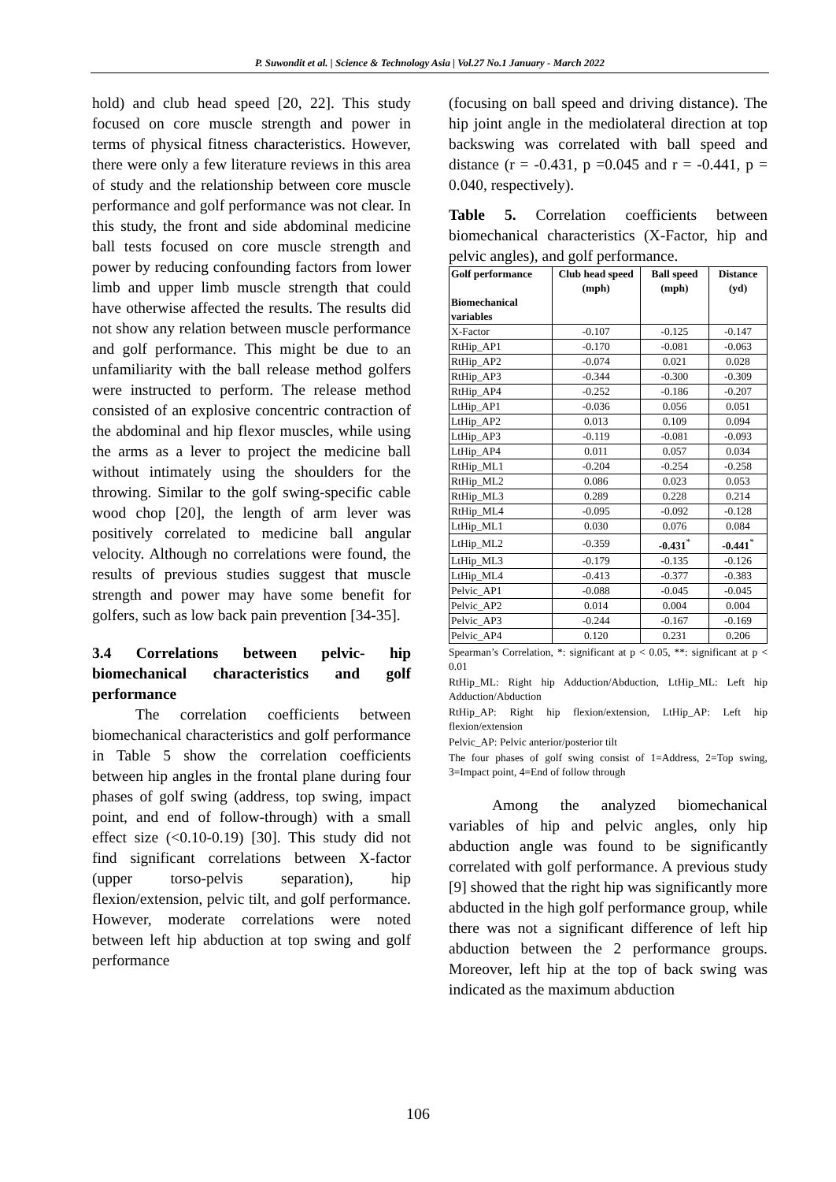P. Suwondit et al. | Science & Technology Asia | Vol.27 No.1 January - March 2022
hold) and club head speed [20, 22]. This study focused on core muscle strength and power in terms of physical fitness characteristics. However, there were only a few literature reviews in this area of study and the relationship between core muscle performance and golf performance was not clear. In this study, the front and side abdominal medicine ball tests focused on core muscle strength and power by reducing confounding factors from lower limb and upper limb muscle strength that could have otherwise affected the results. The results did not show any relation between muscle performance and golf performance. This might be due to an unfamiliarity with the ball release method golfers were instructed to perform. The release method consisted of an explosive concentric contraction of the abdominal and hip flexor muscles, while using the arms as a lever to project the medicine ball without intimately using the shoulders for the throwing. Similar to the golf swing-specific cable wood chop [20], the length of arm lever was positively correlated to medicine ball angular velocity. Although no correlations were found, the results of previous studies suggest that muscle strength and power may have some benefit for golfers, such as low back pain prevention [34-35].
3.4 Correlations between pelvic- hip biomechanical characteristics and golf performance
The correlation coefficients between biomechanical characteristics and golf performance in Table 5 show the correlation coefficients between hip angles in the frontal plane during four phases of golf swing (address, top swing, impact point, and end of follow-through) with a small effect size (<0.10-0.19) [30]. This study did not find significant correlations between X-factor (upper torso-pelvis separation), hip flexion/extension, pelvic tilt, and golf performance. However, moderate correlations were noted between left hip abduction at top swing and golf performance
(focusing on ball speed and driving distance). The hip joint angle in the mediolateral direction at top backswing was correlated with ball speed and distance (r = -0.431, p =0.045 and r = -0.441, p = 0.040, respectively).
Table 5. Correlation coefficients between biomechanical characteristics (X-Factor, hip and pelvic angles), and golf performance.
| Golf performance Biomechanical variables | Club head speed (mph) | Ball speed (mph) | Distance (yd) |
| --- | --- | --- | --- |
| X-Factor | -0.107 | -0.125 | -0.147 |
| RtHip_AP1 | -0.170 | -0.081 | -0.063 |
| RtHip_AP2 | -0.074 | 0.021 | 0.028 |
| RtHip_AP3 | -0.344 | -0.300 | -0.309 |
| RtHip_AP4 | -0.252 | -0.186 | -0.207 |
| LtHip_AP1 | -0.036 | 0.056 | 0.051 |
| LtHip_AP2 | 0.013 | 0.109 | 0.094 |
| LtHip_AP3 | -0.119 | -0.081 | -0.093 |
| LtHip_AP4 | 0.011 | 0.057 | 0.034 |
| RtHip_ML1 | -0.204 | -0.254 | -0.258 |
| RtHip_ML2 | 0.086 | 0.023 | 0.053 |
| RtHip_ML3 | 0.289 | 0.228 | 0.214 |
| RtHip_ML4 | -0.095 | -0.092 | -0.128 |
| LtHip_ML1 | 0.030 | 0.076 | 0.084 |
| LtHip_ML2 | -0.359 | -0.431<sup>*</sup> | -0.441<sup>*</sup> |
| LtHip_ML3 | -0.179 | -0.135 | -0.126 |
| LtHip_ML4 | -0.413 | -0.377 | -0.383 |
| Pelvic_AP1 | -0.088 | -0.045 | -0.045 |
| Pelvic_AP2 | 0.014 | 0.004 | 0.004 |
| Pelvic_AP3 | -0.244 | -0.167 | -0.169 |
| Pelvic_AP4 | 0.120 | 0.231 | 0.206 |
Spearman’s Correlation, *: significant at p < 0.05, **: significant at p < 0.01
RtHip_ML: Right hip Adduction/Abduction, LtHip_ML: Left hip Adduction/Abduction
RtHip_AP: Right hip flexion/extension, LtHip_AP: Left hip flexion/extension
Pelvic_AP: Pelvic anterior/posterior tilt
The four phases of golf swing consist of 1=Address, 2=Top swing, 3=Impact point, 4=End of follow through
Among the analyzed biomechanical variables of hip and pelvic angles, only hip abduction angle was found to be significantly correlated with golf performance. A previous study [9] showed that the right hip was significantly more abducted in the high golf performance group, while there was not a significant difference of left hip abduction between the 2 performance groups. Moreover, left hip at the top of back swing was indicated as the maximum abduction
106